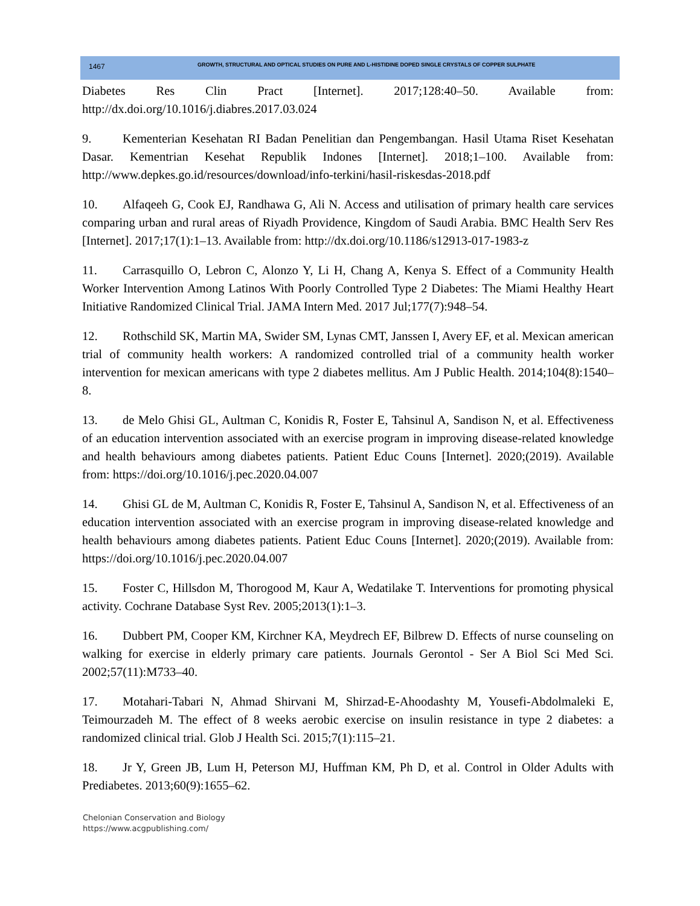1467 GROWTH, STRUCTURAL AND OPTICAL STUDIES ON PURE AND L-HISTIDINE DOPED SINGLE CRYSTALS OF COPPER SULPHATE
Diabetes Res Clin Pract [Internet]. 2017;128:40–50. Available from: http://dx.doi.org/10.1016/j.diabres.2017.03.024
9. Kementerian Kesehatan RI Badan Penelitian dan Pengembangan. Hasil Utama Riset Kesehatan Dasar. Kementrian Kesehat Republik Indones [Internet]. 2018;1–100. Available from: http://www.depkes.go.id/resources/download/info-terkini/hasil-riskesdas-2018.pdf
10. Alfaqeeh G, Cook EJ, Randhawa G, Ali N. Access and utilisation of primary health care services comparing urban and rural areas of Riyadh Providence, Kingdom of Saudi Arabia. BMC Health Serv Res [Internet]. 2017;17(1):1–13. Available from: http://dx.doi.org/10.1186/s12913-017-1983-z
11. Carrasquillo O, Lebron C, Alonzo Y, Li H, Chang A, Kenya S. Effect of a Community Health Worker Intervention Among Latinos With Poorly Controlled Type 2 Diabetes: The Miami Healthy Heart Initiative Randomized Clinical Trial. JAMA Intern Med. 2017 Jul;177(7):948–54.
12. Rothschild SK, Martin MA, Swider SM, Lynas CMT, Janssen I, Avery EF, et al. Mexican american trial of community health workers: A randomized controlled trial of a community health worker intervention for mexican americans with type 2 diabetes mellitus. Am J Public Health. 2014;104(8):1540–8.
13. de Melo Ghisi GL, Aultman C, Konidis R, Foster E, Tahsinul A, Sandison N, et al. Effectiveness of an education intervention associated with an exercise program in improving disease-related knowledge and health behaviours among diabetes patients. Patient Educ Couns [Internet]. 2020;(2019). Available from: https://doi.org/10.1016/j.pec.2020.04.007
14. Ghisi GL de M, Aultman C, Konidis R, Foster E, Tahsinul A, Sandison N, et al. Effectiveness of an education intervention associated with an exercise program in improving disease-related knowledge and health behaviours among diabetes patients. Patient Educ Couns [Internet]. 2020;(2019). Available from: https://doi.org/10.1016/j.pec.2020.04.007
15. Foster C, Hillsdon M, Thorogood M, Kaur A, Wedatilake T. Interventions for promoting physical activity. Cochrane Database Syst Rev. 2005;2013(1):1–3.
16. Dubbert PM, Cooper KM, Kirchner KA, Meydrech EF, Bilbrew D. Effects of nurse counseling on walking for exercise in elderly primary care patients. Journals Gerontol - Ser A Biol Sci Med Sci. 2002;57(11):M733–40.
17. Motahari-Tabari N, Ahmad Shirvani M, Shirzad-E-Ahoodashty M, Yousefi-Abdolmaleki E, Teimourzadeh M. The effect of 8 weeks aerobic exercise on insulin resistance in type 2 diabetes: a randomized clinical trial. Glob J Health Sci. 2015;7(1):115–21.
18. Jr Y, Green JB, Lum H, Peterson MJ, Huffman KM, Ph D, et al. Control in Older Adults with Prediabetes. 2013;60(9):1655–62.
Chelonian Conservation and Biology
https://www.acgpublishing.com/